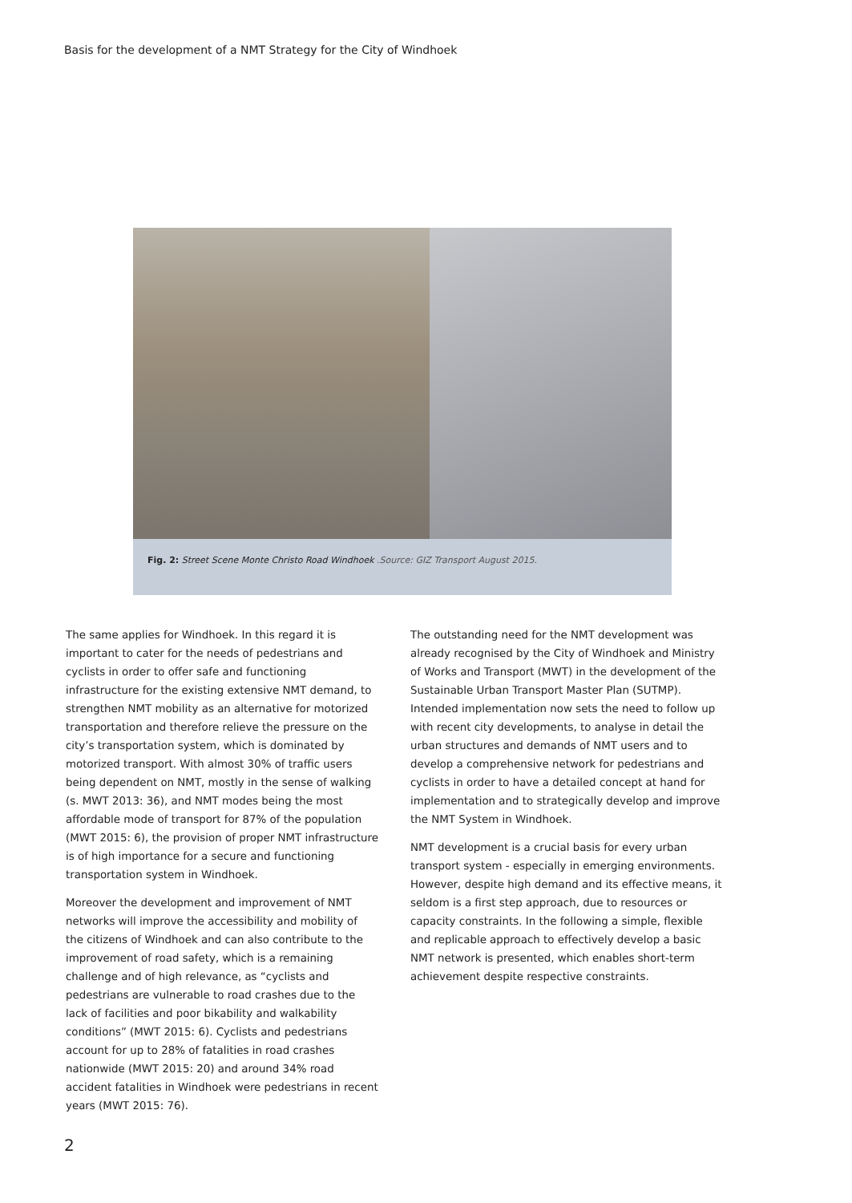Basis for the development of a NMT Strategy for the City of Windhoek
Fig. 2: Street Scene Monte Christo Road Windhoek .Source: GIZ Transport August 2015.
The same applies for Windhoek. In this regard it is important to cater for the needs of pedestrians and cyclists in order to offer safe and functioning infrastructure for the existing extensive NMT demand, to strengthen NMT mobility as an alternative for motorized transportation and therefore relieve the pressure on the city’s transportation system, which is dominated by motorized transport. With almost 30% of traffic users being dependent on NMT, mostly in the sense of walking (s. MWT 2013: 36), and NMT modes being the most affordable mode of transport for 87% of the population (MWT 2015: 6), the provision of proper NMT infrastructure is of high importance for a secure and functioning transportation system in Windhoek.
Moreover the development and improvement of NMT networks will improve the accessibility and mobility of the citizens of Windhoek and can also contribute to the improvement of road safety, which is a remaining challenge and of high relevance, as “cyclists and pedestrians are vulnerable to road crashes due to the lack of facilities and poor bikability and walkability conditions” (MWT 2015: 6). Cyclists and pedestrians account for up to 28% of fatalities in road crashes nationwide (MWT 2015: 20) and around 34% road accident fatalities in Windhoek were pedestrians in recent years (MWT 2015: 76).
The outstanding need for the NMT development was already recognised by the City of Windhoek and Ministry of Works and Transport (MWT) in the development of the Sustainable Urban Transport Master Plan (SUTMP). Intended implementation now sets the need to follow up with recent city developments, to analyse in detail the urban structures and demands of NMT users and to develop a comprehensive network for pedestrians and cyclists in order to have a detailed concept at hand for implementation and to strategically develop and improve the NMT System in Windhoek.
NMT development is a crucial basis for every urban transport system - especially in emerging environments. However, despite high demand and its effective means, it seldom is a first step approach, due to resources or capacity constraints. In the following a simple, flexible and replicable approach to effectively develop a basic NMT network is presented, which enables short-term achievement despite respective constraints.
2